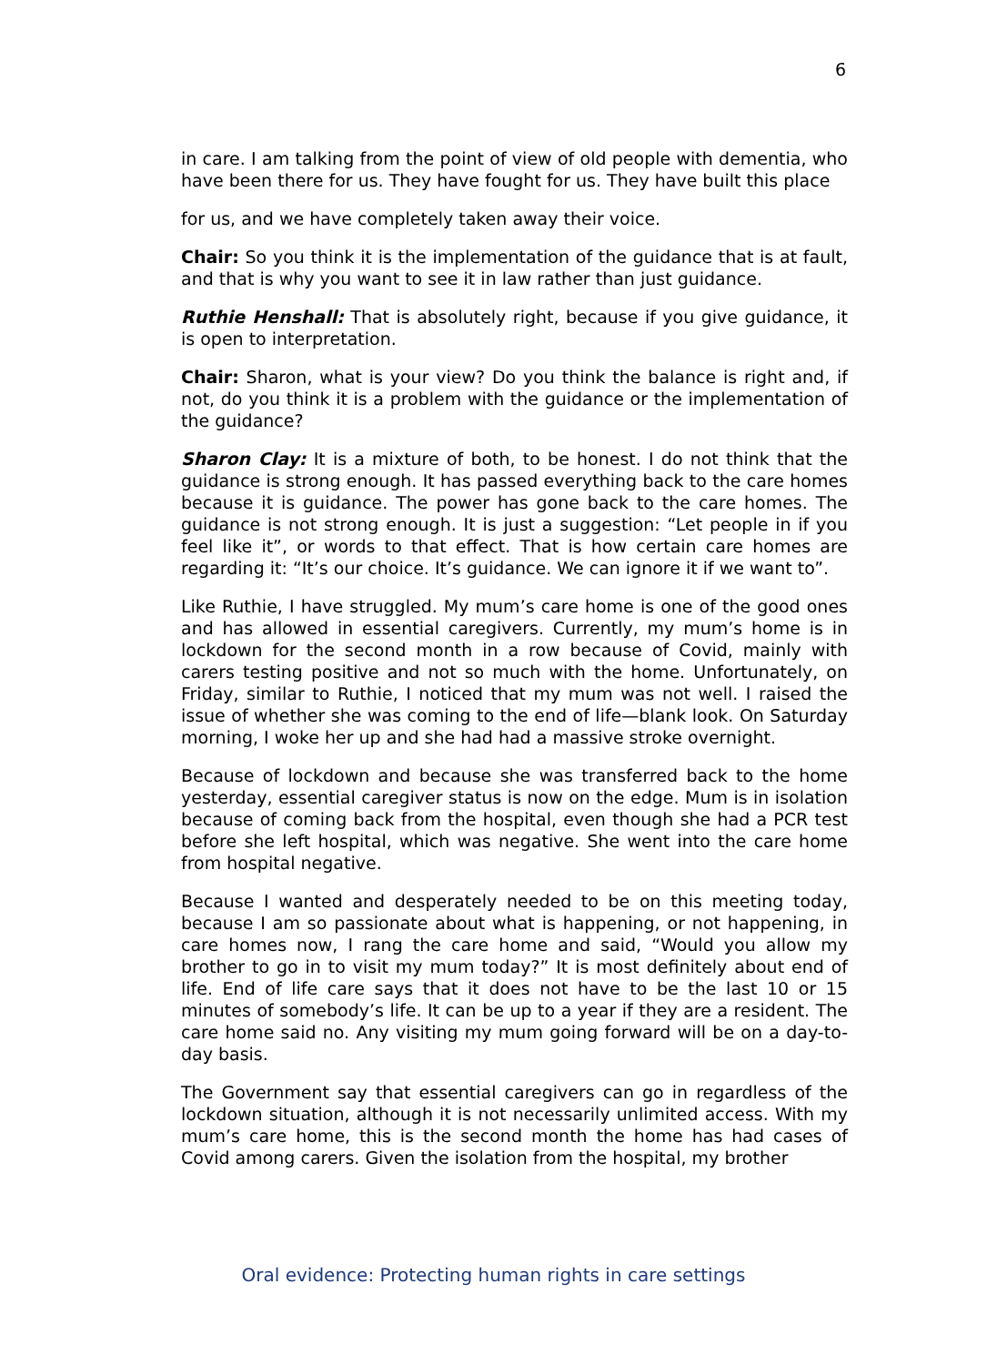6
in care. I am talking from the point of view of old people with dementia, who have been there for us. They have fought for us. They have built this place
for us, and we have completely taken away their voice.
Chair: So you think it is the implementation of the guidance that is at fault, and that is why you want to see it in law rather than just guidance.
Ruthie Henshall: That is absolutely right, because if you give guidance, it is open to interpretation.
Chair: Sharon, what is your view? Do you think the balance is right and, if not, do you think it is a problem with the guidance or the implementation of the guidance?
Sharon Clay: It is a mixture of both, to be honest. I do not think that the guidance is strong enough. It has passed everything back to the care homes because it is guidance. The power has gone back to the care homes. The guidance is not strong enough. It is just a suggestion: “Let people in if you feel like it”, or words to that effect. That is how certain care homes are regarding it: “It’s our choice. It’s guidance. We can ignore it if we want to”.
Like Ruthie, I have struggled. My mum’s care home is one of the good ones and has allowed in essential caregivers. Currently, my mum’s home is in lockdown for the second month in a row because of Covid, mainly with carers testing positive and not so much with the home. Unfortunately, on Friday, similar to Ruthie, I noticed that my mum was not well. I raised the issue of whether she was coming to the end of life—blank look. On Saturday morning, I woke her up and she had had a massive stroke overnight.
Because of lockdown and because she was transferred back to the home yesterday, essential caregiver status is now on the edge. Mum is in isolation because of coming back from the hospital, even though she had a PCR test before she left hospital, which was negative. She went into the care home from hospital negative.
Because I wanted and desperately needed to be on this meeting today, because I am so passionate about what is happening, or not happening, in care homes now, I rang the care home and said, “Would you allow my brother to go in to visit my mum today?” It is most definitely about end of life. End of life care says that it does not have to be the last 10 or 15 minutes of somebody’s life. It can be up to a year if they are a resident. The care home said no. Any visiting my mum going forward will be on a day-to-day basis.
The Government say that essential caregivers can go in regardless of the lockdown situation, although it is not necessarily unlimited access. With my mum’s care home, this is the second month the home has had cases of Covid among carers. Given the isolation from the hospital, my brother
Oral evidence: Protecting human rights in care settings